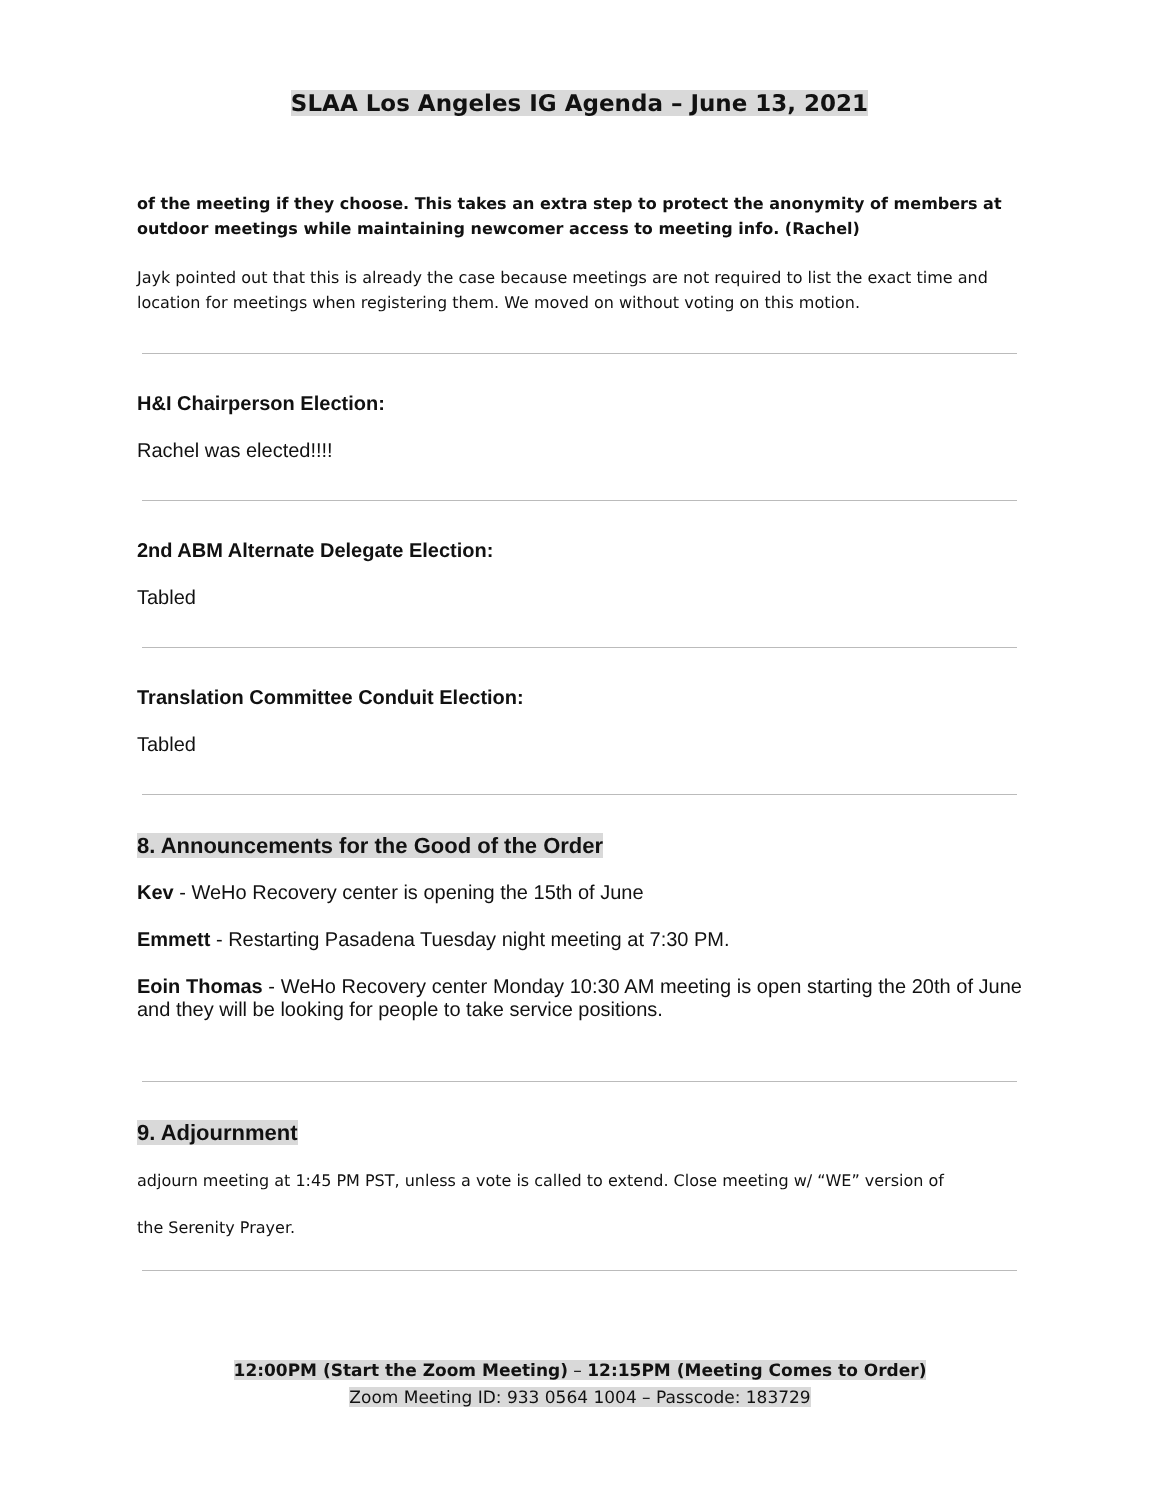SLAA Los Angeles IG Agenda – June 13, 2021
of the meeting if they choose. This takes an extra step to protect the anonymity of members at outdoor meetings while maintaining newcomer access to meeting info. (Rachel)
Jayk pointed out that this is already the case because meetings are not required to list the exact time and location for meetings when registering them. We moved on without voting on this motion.
H&I Chairperson Election:
Rachel was elected!!!!
2nd ABM Alternate Delegate Election:
Tabled
Translation Committee Conduit Election:
Tabled
8. Announcements for the Good of the Order
Kev - WeHo Recovery center is opening the 15th of June
Emmett - Restarting Pasadena Tuesday night meeting at 7:30 PM.
Eoin Thomas - WeHo Recovery center Monday 10:30 AM meeting is open starting the 20th of June and they will be looking for people to take service positions.
9. Adjournment
adjourn meeting at 1:45 PM PST, unless a vote is called to extend. Close meeting w/ “WE” version of
the Serenity Prayer.
12:00PM (Start the Zoom Meeting) – 12:15PM (Meeting Comes to Order)
Zoom Meeting ID: 933 0564 1004 – Passcode: 183729